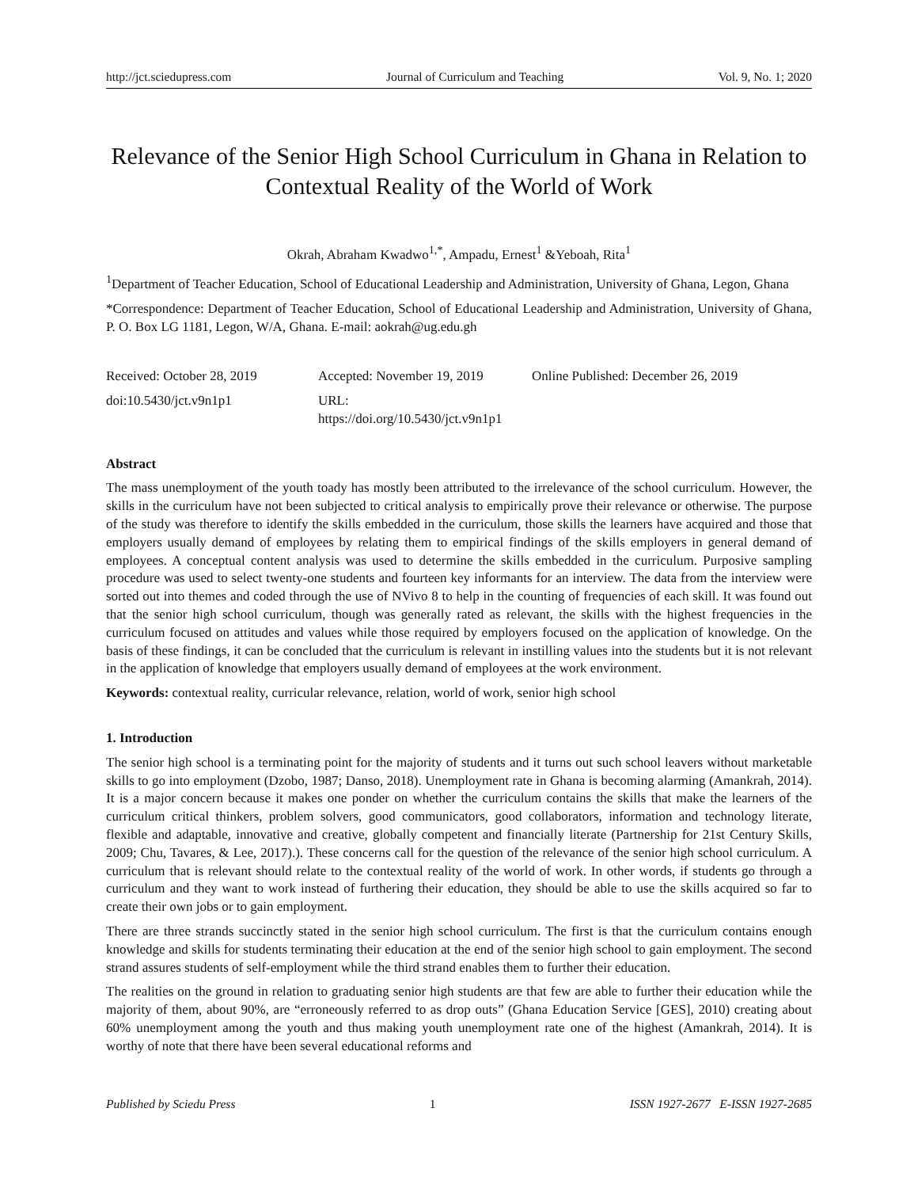http://jct.sciedupress.com Journal of Curriculum and Teaching Vol. 9, No. 1; 2020
Relevance of the Senior High School Curriculum in Ghana in Relation to Contextual Reality of the World of Work
Okrah, Abraham Kwadwo<sup>1,*</sup>, Ampadu, Ernest<sup>1</sup> &Yeboah, Rita<sup>1</sup>
<sup>1</sup> Department of Teacher Education, School of Educational Leadership and Administration, University of Ghana, Legon, Ghana
*Correspondence: Department of Teacher Education, School of Educational Leadership and Administration, University of Ghana, P. O. Box LG 1181, Legon, W/A, Ghana. E-mail: aokrah@ug.edu.gh
Received: October 28, 2019 Accepted: November 19, 2019 Online Published: December 26, 2019 doi:10.5430/jct.v9n1p1 URL: https://doi.org/10.5430/jct.v9n1p1
Abstract
The mass unemployment of the youth toady has mostly been attributed to the irrelevance of the school curriculum. However, the skills in the curriculum have not been subjected to critical analysis to empirically prove their relevance or otherwise. The purpose of the study was therefore to identify the skills embedded in the curriculum, those skills the learners have acquired and those that employers usually demand of employees by relating them to empirical findings of the skills employers in general demand of employees. A conceptual content analysis was used to determine the skills embedded in the curriculum. Purposive sampling procedure was used to select twenty-one students and fourteen key informants for an interview. The data from the interview were sorted out into themes and coded through the use of NVivo 8 to help in the counting of frequencies of each skill. It was found out that the senior high school curriculum, though was generally rated as relevant, the skills with the highest frequencies in the curriculum focused on attitudes and values while those required by employers focused on the application of knowledge. On the basis of these findings, it can be concluded that the curriculum is relevant in instilling values into the students but it is not relevant in the application of knowledge that employers usually demand of employees at the work environment.
Keywords: contextual reality, curricular relevance, relation, world of work, senior high school
1. Introduction
The senior high school is a terminating point for the majority of students and it turns out such school leavers without marketable skills to go into employment (Dzobo, 1987; Danso, 2018). Unemployment rate in Ghana is becoming alarming (Amankrah, 2014). It is a major concern because it makes one ponder on whether the curriculum contains the skills that make the learners of the curriculum critical thinkers, problem solvers, good communicators, good collaborators, information and technology literate, flexible and adaptable, innovative and creative, globally competent and financially literate (Partnership for 21st Century Skills, 2009; Chu, Tavares, & Lee, 2017).). These concerns call for the question of the relevance of the senior high school curriculum. A curriculum that is relevant should relate to the contextual reality of the world of work. In other words, if students go through a curriculum and they want to work instead of furthering their education, they should be able to use the skills acquired so far to create their own jobs or to gain employment.
There are three strands succinctly stated in the senior high school curriculum. The first is that the curriculum contains enough knowledge and skills for students terminating their education at the end of the senior high school to gain employment. The second strand assures students of self-employment while the third strand enables them to further their education.
The realities on the ground in relation to graduating senior high students are that few are able to further their education while the majority of them, about 90%, are “erroneously referred to as drop outs” (Ghana Education Service [GES], 2010) creating about 60% unemployment among the youth and thus making youth unemployment rate one of the highest (Amankrah, 2014). It is worthy of note that there have been several educational reforms and
Published by Sciedu Press 1 ISSN 1927-2677 E-ISSN 1927-2685